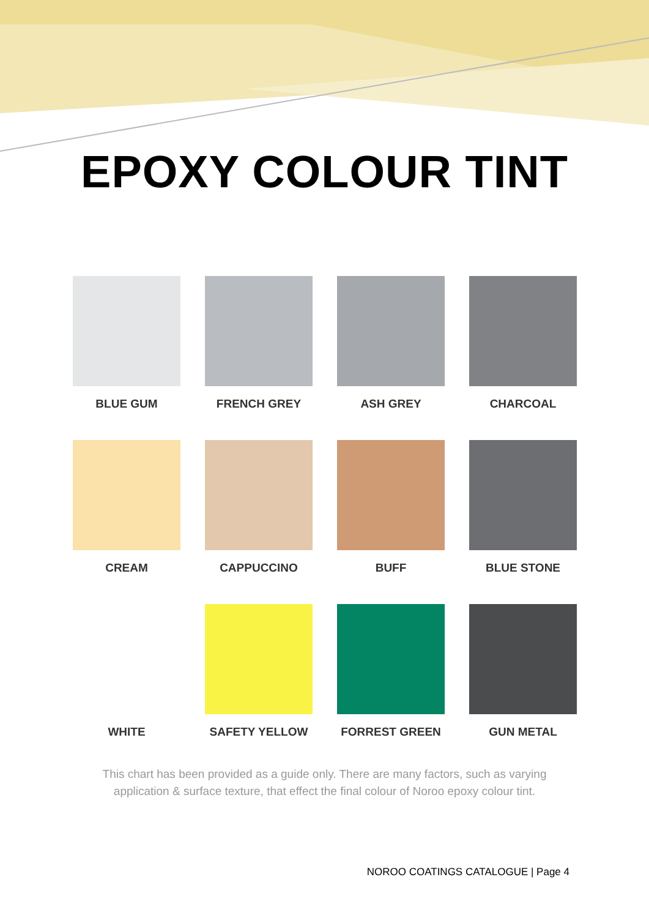EPOXY COLOUR TINT
BLUE GUM
FRENCH GREY
ASH GREY
CHARCOAL
CREAM
CAPPUCCINO
BUFF
BLUE STONE
WHITE
SAFETY YELLOW
FORREST GREEN
GUN METAL
This chart has been provided as a guide only. There are many factors, such as varying
application & surface texture, that effect the final colour of Noroo epoxy colour tint.
NOROO COATINGS CATALOGUE | Page 4